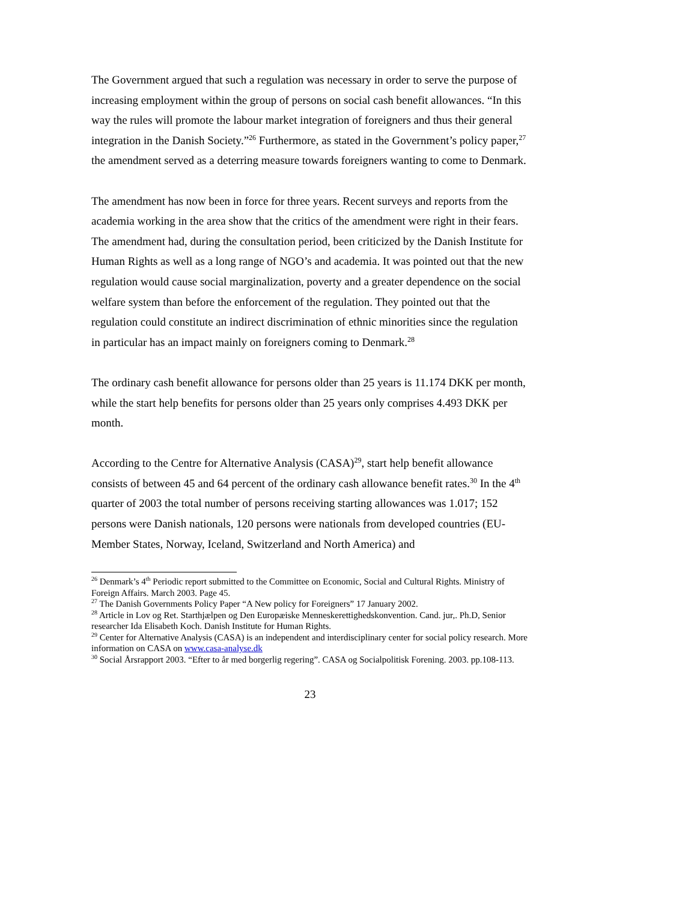The Government argued that such a regulation was necessary in order to serve the purpose of increasing employment within the group of persons on social cash benefit allowances. “In this way the rules will promote the labour market integration of foreigners and thus their general integration in the Danish Society.”<sup>26</sup> Furthermore, as stated in the Government’s policy paper,<sup>27</sup> the amendment served as a deterring measure towards foreigners wanting to come to Denmark.
The amendment has now been in force for three years. Recent surveys and reports from the academia working in the area show that the critics of the amendment were right in their fears. The amendment had, during the consultation period, been criticized by the Danish Institute for Human Rights as well as a long range of NGO’s and academia. It was pointed out that the new regulation would cause social marginalization, poverty and a greater dependence on the social welfare system than before the enforcement of the regulation. They pointed out that the regulation could constitute an indirect discrimination of ethnic minorities since the regulation in particular has an impact mainly on foreigners coming to Denmark.<sup>28</sup>
The ordinary cash benefit allowance for persons older than 25 years is 11.174 DKK per month, while the start help benefits for persons older than 25 years only comprises 4.493 DKK per month.
According to the Centre for Alternative Analysis (CASA)<sup>29</sup>, start help benefit allowance consists of between 45 and 64 percent of the ordinary cash allowance benefit rates.<sup>30</sup> In the 4<sup>th</sup> quarter of 2003 the total number of persons receiving starting allowances was 1.017; 152 persons were Danish nationals, 120 persons were nationals from developed countries (EU-Member States, Norway, Iceland, Switzerland and North America) and
<sup>26</sup> Denmark’s 4<sup>th</sup> Periodic report submitted to the Committee on Economic, Social and Cultural Rights. Ministry of Foreign Affairs. March 2003. Page 45.
<sup>27</sup> The Danish Governments Policy Paper “A New policy for Foreigners” 17 January 2002.
<sup>28</sup> Article in Lov og Ret. Starthjælpen og Den Europæiske Menneskerettighedskonvention. Cand. jur,. Ph.D, Senior researcher Ida Elisabeth Koch. Danish Institute for Human Rights.
<sup>29</sup> Center for Alternative Analysis (CASA) is an independent and interdisciplinary center for social policy research. More information on CASA on www.casa-analyse.dk
<sup>30</sup> Social Årsrapport 2003. “Efter to år med borgerlig regering”. CASA og Socialpolitisk Forening. 2003. pp.108-113.
23